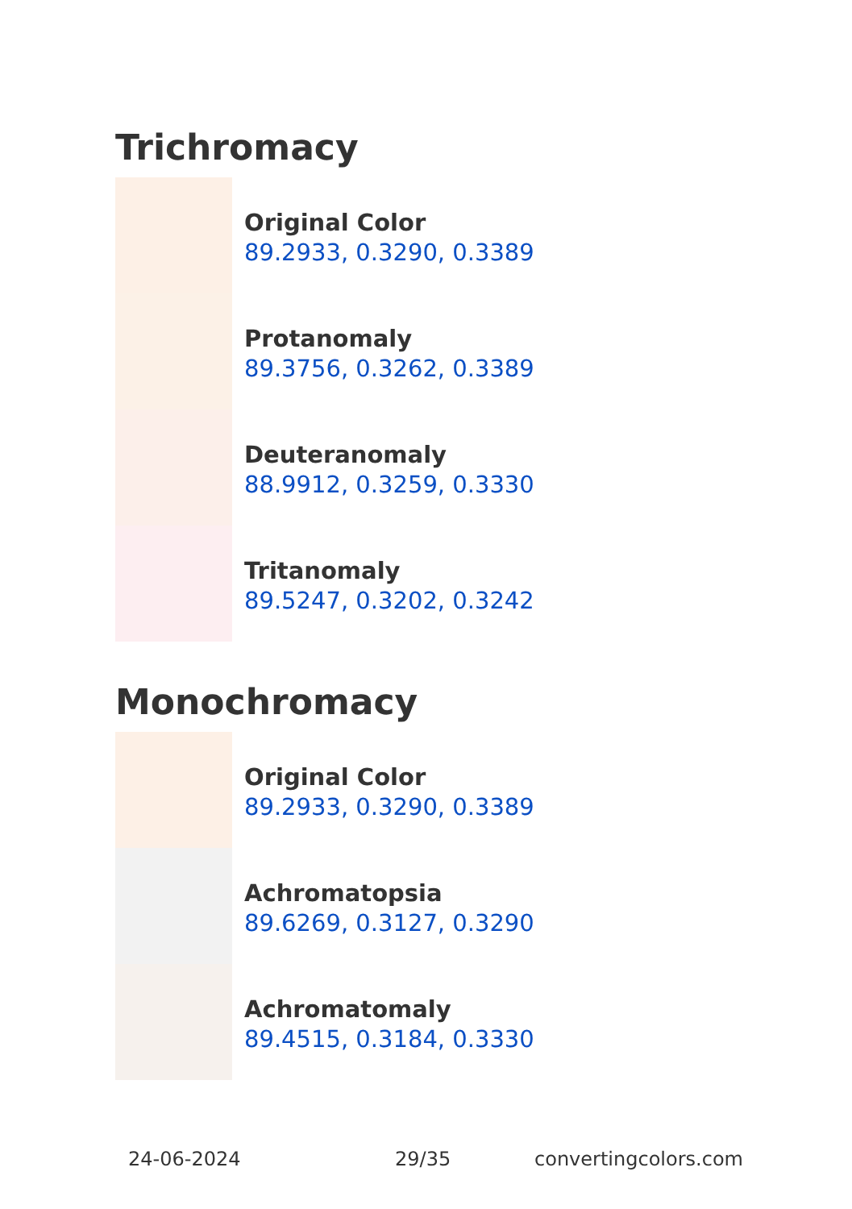Trichromacy
Original Color
89.2933, 0.3290, 0.3389
Protanomaly
89.3756, 0.3262, 0.3389
Deuteranomaly
88.9912, 0.3259, 0.3330
Tritanomaly
89.5247, 0.3202, 0.3242
Monochromacy
Original Color
89.2933, 0.3290, 0.3389
Achromatopsia
89.6269, 0.3127, 0.3290
Achromatomaly
89.4515, 0.3184, 0.3330
24-06-2024 29/35 convertingcolors.com